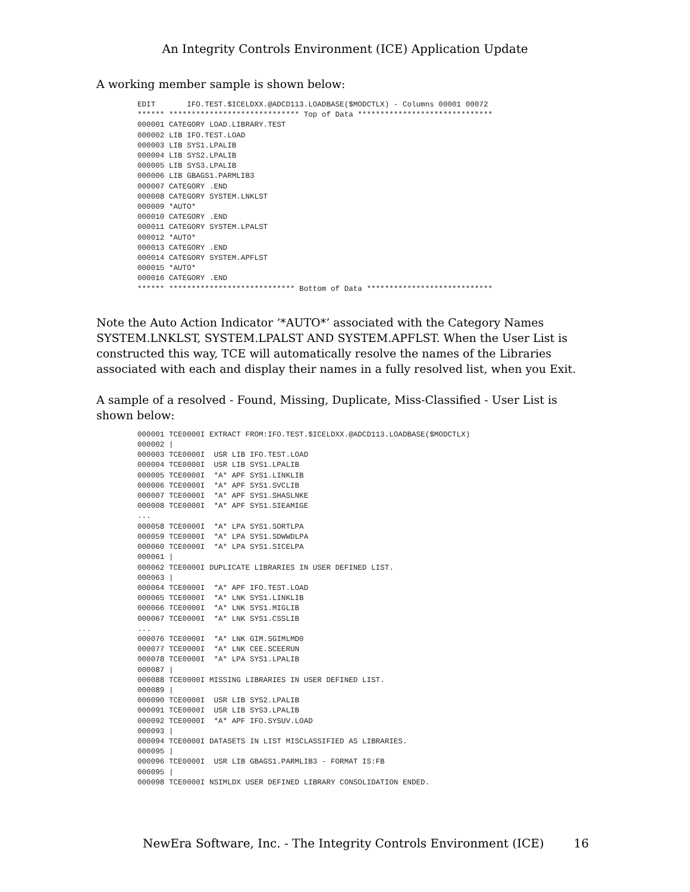An Integrity Controls Environment (ICE) Application Update
A working member sample is shown below:
EDIT       IFO.TEST.$ICELDXX.@ADCD113.LOADBASE($MODCTLX) - Columns 00001 00072
****** ***************************** Top of Data ******************************
000001 CATEGORY LOAD.LIBRARY.TEST
000002 LIB IFO.TEST.LOAD
000003 LIB SYS1.LPALIB
000004 LIB SYS2.LPALIB
000005 LIB SYS3.LPALIB
000006 LIB GBAGS1.PARMLIB3
000007 CATEGORY .END
000008 CATEGORY SYSTEM.LNKLST
000009 *AUTO*
000010 CATEGORY .END
000011 CATEGORY SYSTEM.LPALST
000012 *AUTO*
000013 CATEGORY .END
000014 CATEGORY SYSTEM.APFLST
000015 *AUTO*
000016 CATEGORY .END
****** **************************** Bottom of Data ****************************
Note the Auto Action Indicator ‘*AUTO*’ associated with the Category Names SYSTEM.LNKLST, SYSTEM.LPALST AND SYSTEM.APFLST. When the User List is constructed this way, TCE will automatically resolve the names of the Libraries associated with each and display their names in a fully resolved list, when you Exit.
A sample of a resolved - Found, Missing, Duplicate, Miss-Classified - User List is shown below:
000001 TCE0000I EXTRACT FROM:IFO.TEST.$ICELDXX.@ADCD113.LOADBASE($MODCTLX)
000002 |
000003 TCE0000I  USR LIB IFO.TEST.LOAD
000004 TCE0000I  USR LIB SYS1.LPALIB
000005 TCE0000I  *A* APF SYS1.LINKLIB
000006 TCE0000I  *A* APF SYS1.SVCLIB
000007 TCE0000I  *A* APF SYS1.SHASLNKE
000008 TCE0000I  *A* APF SYS1.SIEAMIGE
...
000058 TCE0000I  *A* LPA SYS1.SORTLPA
000059 TCE0000I  *A* LPA SYS1.SDWWDLPA
000060 TCE0000I  *A* LPA SYS1.SICELPA
000061 |
000062 TCE0000I DUPLICATE LIBRARIES IN USER DEFINED LIST.
000063 |
000064 TCE0000I  *A* APF IFO.TEST.LOAD
000065 TCE0000I  *A* LNK SYS1.LINKLIB
000066 TCE0000I  *A* LNK SYS1.MIGLIB
000067 TCE0000I  *A* LNK SYS1.CSSLIB
...
000076 TCE0000I  *A* LNK GIM.SGIMLMD0
000077 TCE0000I  *A* LNK CEE.SCEERUN
000078 TCE0000I  *A* LPA SYS1.LPALIB
000087 |
000088 TCE0000I MISSING LIBRARIES IN USER DEFINED LIST.
000089 |
000090 TCE0000I  USR LIB SYS2.LPALIB
000091 TCE0000I  USR LIB SYS3.LPALIB
000092 TCE0000I  *A* APF IFO.SYSUV.LOAD
000093 |
000094 TCE0000I DATASETS IN LIST MISCLASSIFIED AS LIBRARIES.
000095 |
000096 TCE0000I  USR LIB GBAGS1.PARMLIB3 - FORMAT IS:FB
000095 |
000098 TCE0000I NSIMLDX USER DEFINED LIBRARY CONSOLIDATION ENDED.
NewEra Software, Inc. - The Integrity Controls Environment (ICE) 16